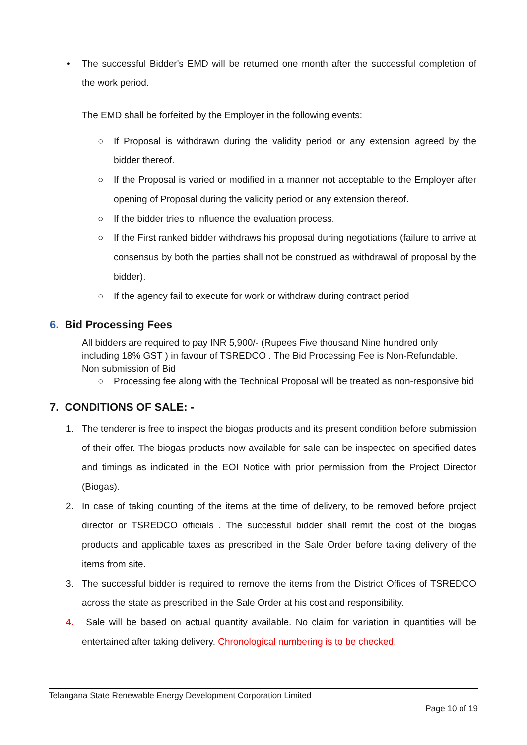• The successful Bidder's EMD will be returned one month after the successful completion of the work period.
The EMD shall be forfeited by the Employer in the following events:
○ If Proposal is withdrawn during the validity period or any extension agreed by the bidder thereof.
○ If the Proposal is varied or modified in a manner not acceptable to the Employer after opening of Proposal during the validity period or any extension thereof.
○ If the bidder tries to influence the evaluation process.
○ If the First ranked bidder withdraws his proposal during negotiations (failure to arrive at consensus by both the parties shall not be construed as withdrawal of proposal by the bidder).
○ If the agency fail to execute for work or withdraw during contract period
6. Bid Processing Fees
All bidders are required to pay INR 5,900/- (Rupees Five thousand Nine hundred only including 18% GST ) in favour of TSREDCO . The Bid Processing Fee is Non-Refundable. Non submission of Bid
○ Processing fee along with the Technical Proposal will be treated as non-responsive bid
7. CONDITIONS OF SALE: -
1. The tenderer is free to inspect the biogas products and its present condition before submission of their offer. The biogas products now available for sale can be inspected on specified dates and timings as indicated in the EOI Notice with prior permission from the Project Director (Biogas).
2. In case of taking counting of the items at the time of delivery, to be removed before project director or TSREDCO officials . The successful bidder shall remit the cost of the biogas products and applicable taxes as prescribed in the Sale Order before taking delivery of the items from site.
3. The successful bidder is required to remove the items from the District Offices of TSREDCO across the state as prescribed in the Sale Order at his cost and responsibility.
4. Sale will be based on actual quantity available. No claim for variation in quantities will be entertained after taking delivery. Chronological numbering is to be checked.
Telangana State Renewable Energy Development Corporation Limited
Page 10 of 19